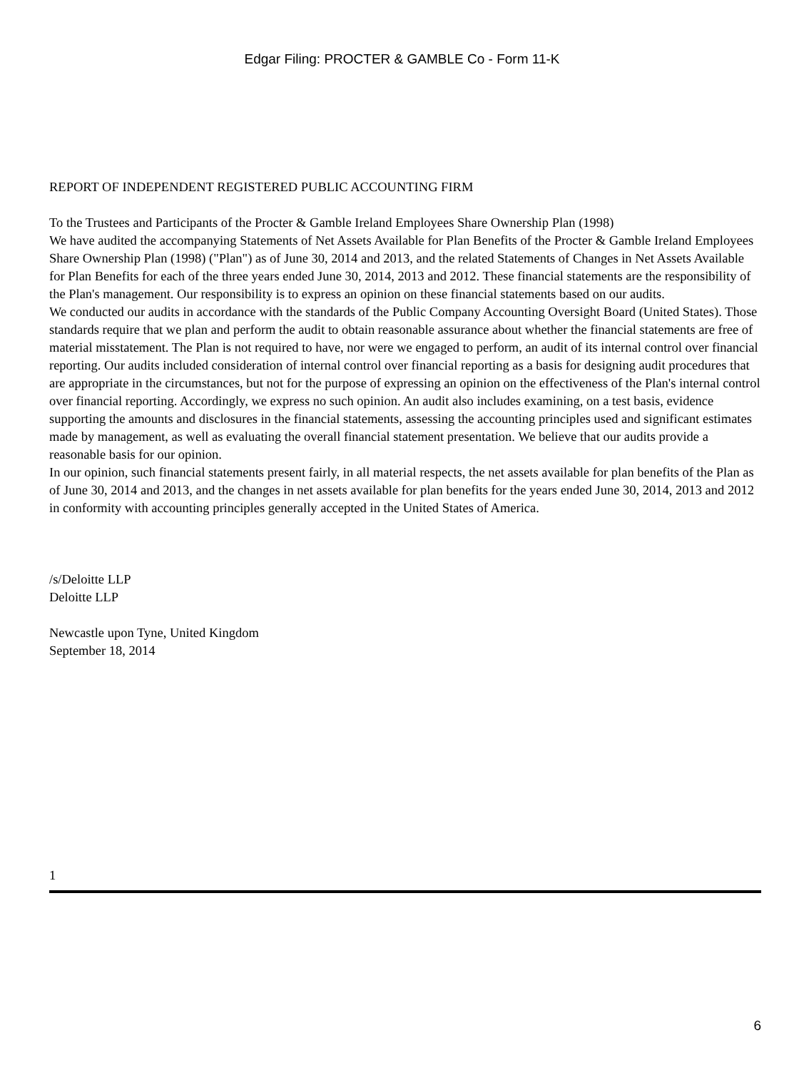Edgar Filing: PROCTER & GAMBLE Co - Form 11-K
REPORT OF INDEPENDENT REGISTERED PUBLIC ACCOUNTING FIRM
To the Trustees and Participants of the Procter & Gamble Ireland Employees Share Ownership Plan (1998)
We have audited the accompanying Statements of Net Assets Available for Plan Benefits of the Procter & Gamble Ireland Employees Share Ownership Plan (1998) ("Plan") as of June 30, 2014 and 2013, and the related Statements of Changes in Net Assets Available for Plan Benefits for each of the three years ended June 30, 2014, 2013 and 2012. These financial statements are the responsibility of the Plan's management. Our responsibility is to express an opinion on these financial statements based on our audits.
We conducted our audits in accordance with the standards of the Public Company Accounting Oversight Board (United States). Those standards require that we plan and perform the audit to obtain reasonable assurance about whether the financial statements are free of material misstatement. The Plan is not required to have, nor were we engaged to perform, an audit of its internal control over financial reporting. Our audits included consideration of internal control over financial reporting as a basis for designing audit procedures that are appropriate in the circumstances, but not for the purpose of expressing an opinion on the effectiveness of the Plan's internal control over financial reporting. Accordingly, we express no such opinion. An audit also includes examining, on a test basis, evidence supporting the amounts and disclosures in the financial statements, assessing the accounting principles used and significant estimates made by management, as well as evaluating the overall financial statement presentation. We believe that our audits provide a reasonable basis for our opinion.
In our opinion, such financial statements present fairly, in all material respects, the net assets available for plan benefits of the Plan as of June 30, 2014 and 2013, and the changes in net assets available for plan benefits for the years ended June 30, 2014, 2013 and 2012 in conformity with accounting principles generally accepted in the United States of America.
/s/Deloitte LLP
Deloitte LLP
Newcastle upon Tyne, United Kingdom
September 18, 2014
1
6